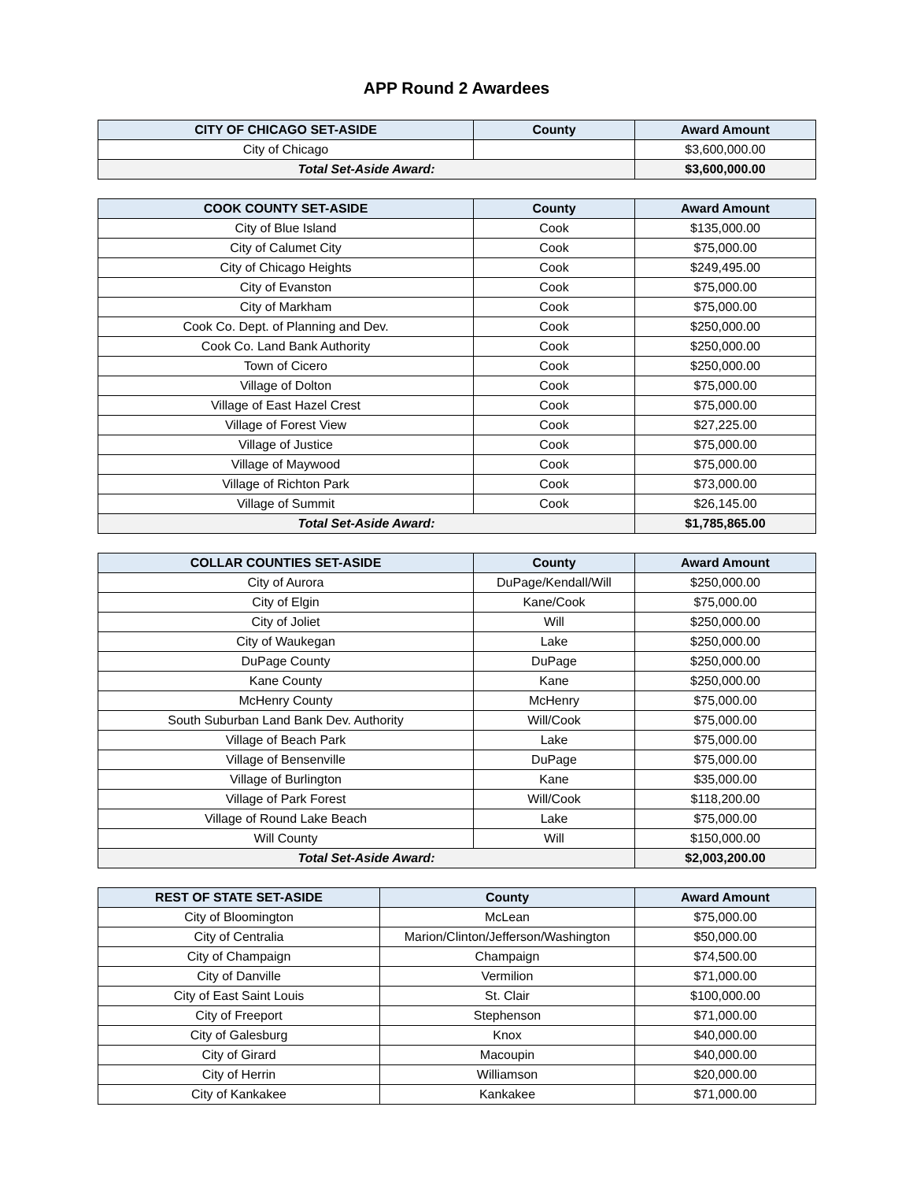APP Round 2 Awardees
| CITY OF CHICAGO SET-ASIDE | County | Award Amount |
| --- | --- | --- |
| City of Chicago | | $3,600,000.00 |
| Total Set-Aside Award: | | $3,600,000.00 |
| COOK COUNTY SET-ASIDE | County | Award Amount |
| --- | --- | --- |
| City of Blue Island | Cook | $135,000.00 |
| City of Calumet City | Cook | $75,000.00 |
| City of Chicago Heights | Cook | $249,495.00 |
| City of Evanston | Cook | $75,000.00 |
| City of Markham | Cook | $75,000.00 |
| Cook Co. Dept. of Planning and Dev. | Cook | $250,000.00 |
| Cook Co. Land Bank Authority | Cook | $250,000.00 |
| Town of Cicero | Cook | $250,000.00 |
| Village of Dolton | Cook | $75,000.00 |
| Village of East Hazel Crest | Cook | $75,000.00 |
| Village of Forest View | Cook | $27,225.00 |
| Village of Justice | Cook | $75,000.00 |
| Village of Maywood | Cook | $75,000.00 |
| Village of Richton Park | Cook | $73,000.00 |
| Village of Summit | Cook | $26,145.00 |
| Total Set-Aside Award: | | $1,785,865.00 |
| COLLAR COUNTIES SET-ASIDE | County | Award Amount |
| --- | --- | --- |
| City of Aurora | DuPage/Kendall/Will | $250,000.00 |
| City of Elgin | Kane/Cook | $75,000.00 |
| City of Joliet | Will | $250,000.00 |
| City of Waukegan | Lake | $250,000.00 |
| DuPage County | DuPage | $250,000.00 |
| Kane County | Kane | $250,000.00 |
| McHenry County | McHenry | $75,000.00 |
| South Suburban Land Bank Dev. Authority | Will/Cook | $75,000.00 |
| Village of Beach Park | Lake | $75,000.00 |
| Village of Bensenville | DuPage | $75,000.00 |
| Village of Burlington | Kane | $35,000.00 |
| Village of Park Forest | Will/Cook | $118,200.00 |
| Village of Round Lake Beach | Lake | $75,000.00 |
| Will County | Will | $150,000.00 |
| Total Set-Aside Award: | | $2,003,200.00 |
| REST OF STATE SET-ASIDE | County | Award Amount |
| --- | --- | --- |
| City of Bloomington | McLean | $75,000.00 |
| City of Centralia | Marion/Clinton/Jefferson/Washington | $50,000.00 |
| City of Champaign | Champaign | $74,500.00 |
| City of Danville | Vermilion | $71,000.00 |
| City of East Saint Louis | St. Clair | $100,000.00 |
| City of Freeport | Stephenson | $71,000.00 |
| City of Galesburg | Knox | $40,000.00 |
| City of Girard | Macoupin | $40,000.00 |
| City of Herrin | Williamson | $20,000.00 |
| City of Kankakee | Kankakee | $71,000.00 |